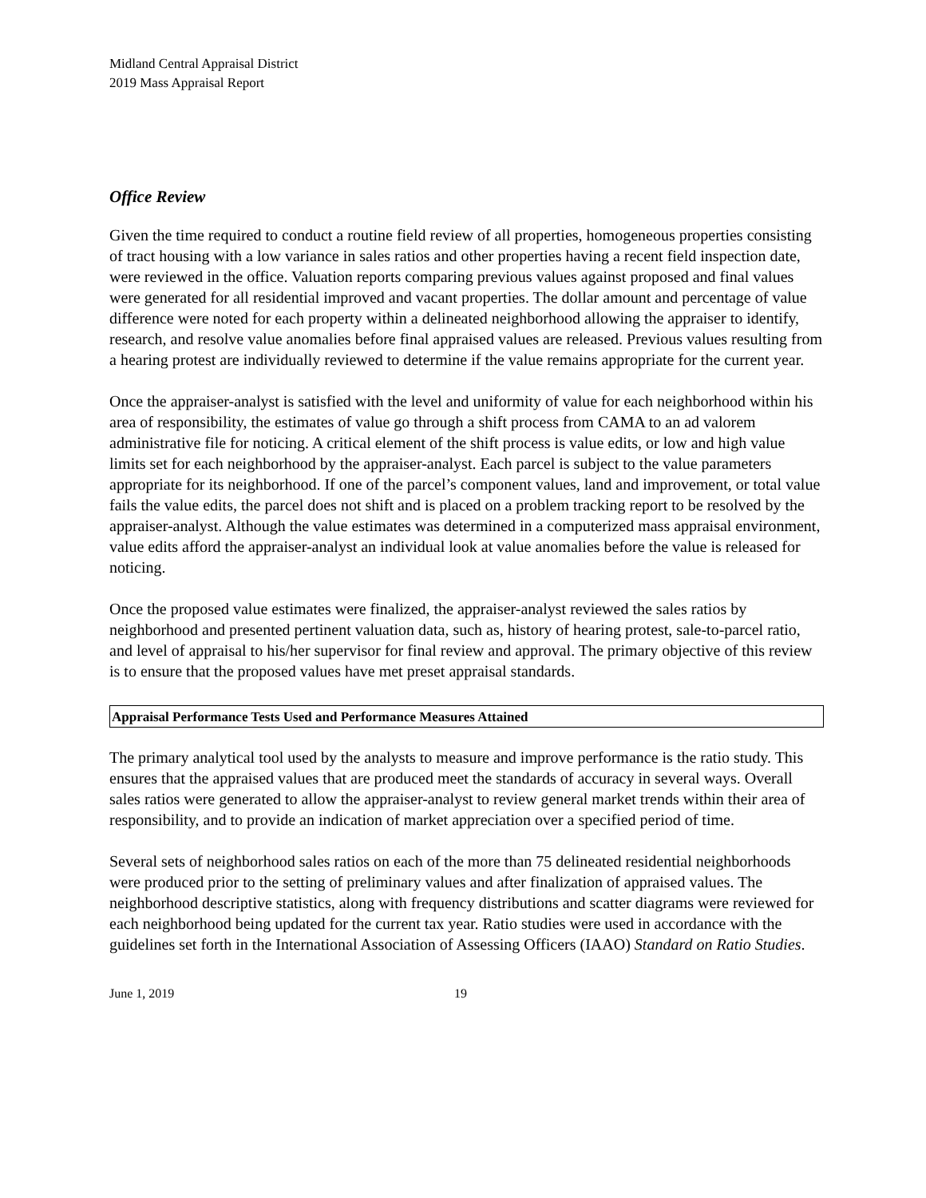Midland Central Appraisal District
2019 Mass Appraisal Report
Office Review
Given the time required to conduct a routine field review of all properties, homogeneous properties consisting of tract housing with a low variance in sales ratios and other properties having a recent field inspection date, were reviewed in the office. Valuation reports comparing previous values against proposed and final values were generated for all residential improved and vacant properties. The dollar amount and percentage of value difference were noted for each property within a delineated neighborhood allowing the appraiser to identify, research, and resolve value anomalies before final appraised values are released. Previous values resulting from a hearing protest are individually reviewed to determine if the value remains appropriate for the current year.
Once the appraiser-analyst is satisfied with the level and uniformity of value for each neighborhood within his area of responsibility, the estimates of value go through a shift process from CAMA to an ad valorem administrative file for noticing. A critical element of the shift process is value edits, or low and high value limits set for each neighborhood by the appraiser-analyst. Each parcel is subject to the value parameters appropriate for its neighborhood. If one of the parcel’s component values, land and improvement, or total value fails the value edits, the parcel does not shift and is placed on a problem tracking report to be resolved by the appraiser-analyst. Although the value estimates was determined in a computerized mass appraisal environment, value edits afford the appraiser-analyst an individual look at value anomalies before the value is released for noticing.
Once the proposed value estimates were finalized, the appraiser-analyst reviewed the sales ratios by neighborhood and presented pertinent valuation data, such as, history of hearing protest, sale-to-parcel ratio, and level of appraisal to his/her supervisor for final review and approval. The primary objective of this review is to ensure that the proposed values have met preset appraisal standards.
Appraisal Performance Tests Used and Performance Measures Attained
The primary analytical tool used by the analysts to measure and improve performance is the ratio study. This ensures that the appraised values that are produced meet the standards of accuracy in several ways. Overall sales ratios were generated to allow the appraiser-analyst to review general market trends within their area of responsibility, and to provide an indication of market appreciation over a specified period of time.
Several sets of neighborhood sales ratios on each of the more than 75 delineated residential neighborhoods were produced prior to the setting of preliminary values and after finalization of appraised values. The neighborhood descriptive statistics, along with frequency distributions and scatter diagrams were reviewed for each neighborhood being updated for the current tax year. Ratio studies were used in accordance with the guidelines set forth in the International Association of Assessing Officers (IAAO) Standard on Ratio Studies.
June 1, 2019 19